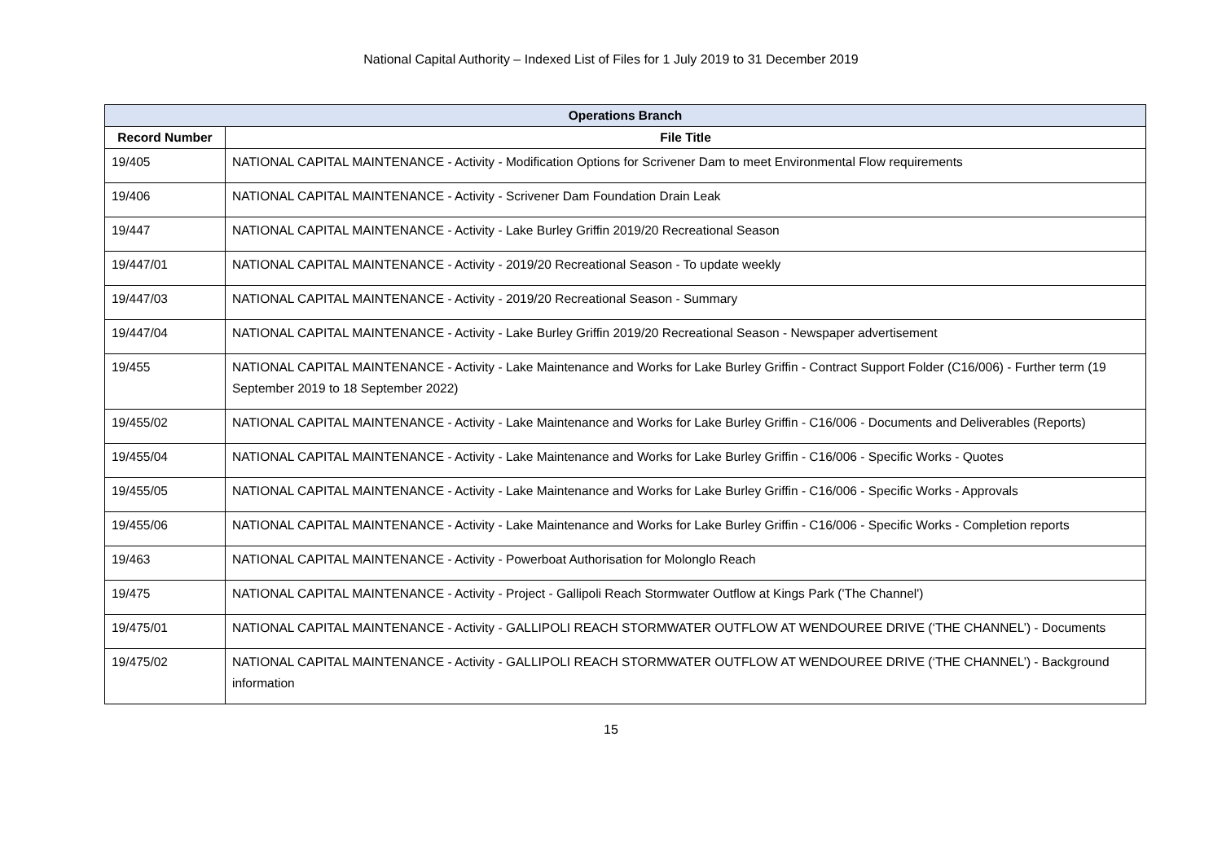National Capital Authority – Indexed List of Files for 1 July 2019 to 31 December 2019
| Operations Branch | |
| --- | --- |
| Record Number | File Title |
| 19/405 | NATIONAL CAPITAL MAINTENANCE - Activity - Modification Options for Scrivener Dam to meet Environmental Flow requirements |
| 19/406 | NATIONAL CAPITAL MAINTENANCE - Activity - Scrivener Dam Foundation Drain Leak |
| 19/447 | NATIONAL CAPITAL MAINTENANCE - Activity - Lake Burley Griffin 2019/20 Recreational Season |
| 19/447/01 | NATIONAL CAPITAL MAINTENANCE - Activity - 2019/20 Recreational Season - To update weekly |
| 19/447/03 | NATIONAL CAPITAL MAINTENANCE - Activity - 2019/20 Recreational Season - Summary |
| 19/447/04 | NATIONAL CAPITAL MAINTENANCE - Activity - Lake Burley Griffin 2019/20 Recreational Season - Newspaper advertisement |
| 19/455 | NATIONAL CAPITAL MAINTENANCE - Activity - Lake Maintenance and Works for Lake Burley Griffin - Contract Support Folder (C16/006) - Further term (19 September 2019 to 18 September 2022) |
| 19/455/02 | NATIONAL CAPITAL MAINTENANCE - Activity - Lake Maintenance and Works for Lake Burley Griffin - C16/006 - Documents and Deliverables (Reports) |
| 19/455/04 | NATIONAL CAPITAL MAINTENANCE - Activity - Lake Maintenance and Works for Lake Burley Griffin - C16/006 - Specific Works - Quotes |
| 19/455/05 | NATIONAL CAPITAL MAINTENANCE - Activity - Lake Maintenance and Works for Lake Burley Griffin - C16/006 - Specific Works - Approvals |
| 19/455/06 | NATIONAL CAPITAL MAINTENANCE - Activity - Lake Maintenance and Works for Lake Burley Griffin - C16/006 - Specific Works - Completion reports |
| 19/463 | NATIONAL CAPITAL MAINTENANCE - Activity - Powerboat Authorisation for Molonglo Reach |
| 19/475 | NATIONAL CAPITAL MAINTENANCE - Activity - Project - Gallipoli Reach Stormwater Outflow at Kings Park ('The Channel') |
| 19/475/01 | NATIONAL CAPITAL MAINTENANCE - Activity - GALLIPOLI REACH STORMWATER OUTFLOW AT WENDOUREE DRIVE (‘THE CHANNEL’) - Documents |
| 19/475/02 | NATIONAL CAPITAL MAINTENANCE - Activity - GALLIPOLI REACH STORMWATER OUTFLOW AT WENDOUREE DRIVE (‘THE CHANNEL’) - Background information |
15